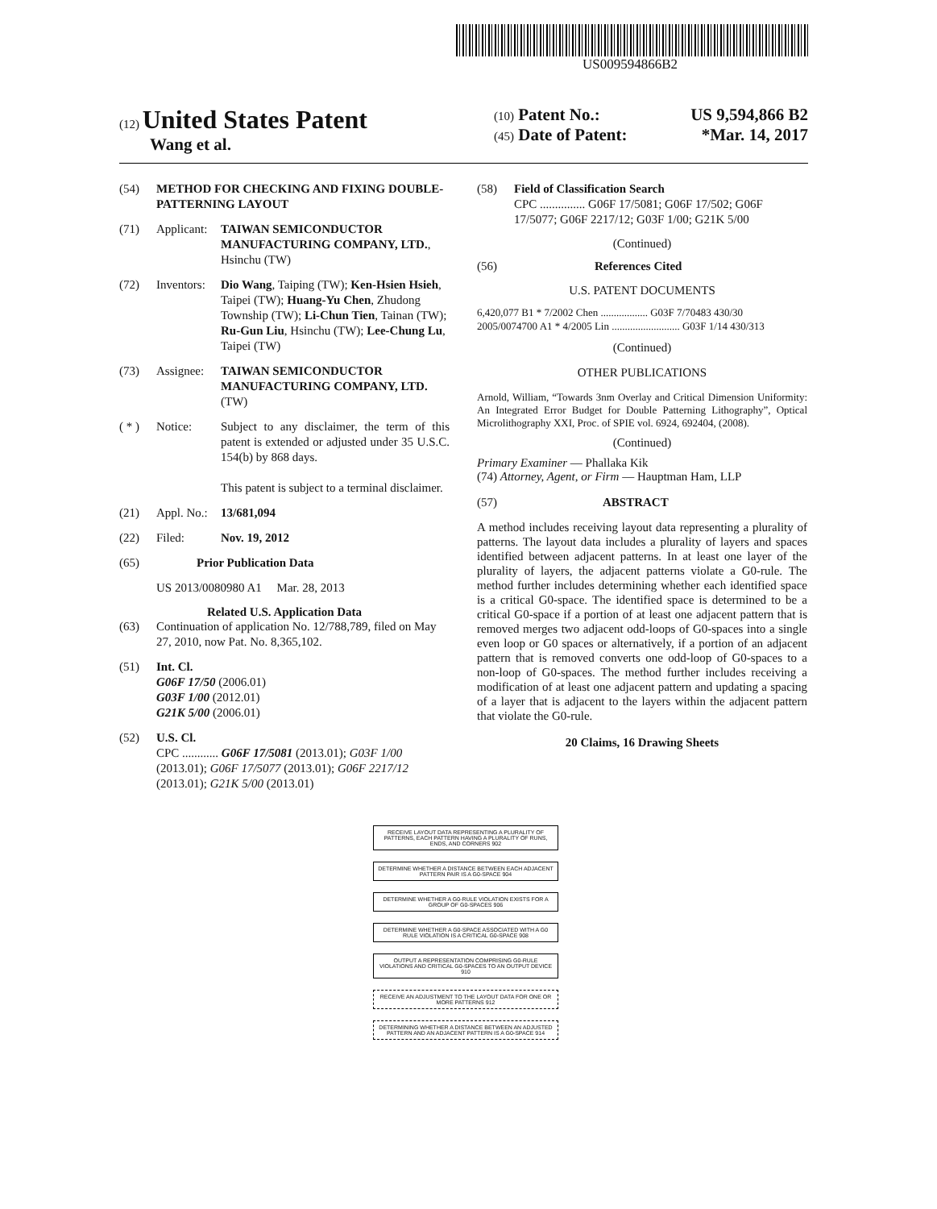US009594866B2
(12) United States Patent
Wang et al.
(10) Patent No.: US 9,594,866 B2
(45) Date of Patent: *Mar. 14, 2017
(54) METHOD FOR CHECKING AND FIXING DOUBLE-PATTERNING LAYOUT
(71) Applicant: TAIWAN SEMICONDUCTOR MANUFACTURING COMPANY, LTD., Hsinchu (TW)
(72) Inventors: Dio Wang, Taiping (TW); Ken-Hsien Hsieh, Taipei (TW); Huang-Yu Chen, Zhudong Township (TW); Li-Chun Tien, Tainan (TW); Ru-Gun Liu, Hsinchu (TW); Lee-Chung Lu, Taipei (TW)
(73) Assignee: TAIWAN SEMICONDUCTOR MANUFACTURING COMPANY, LTD. (TW)
( * ) Notice: Subject to any disclaimer, the term of this patent is extended or adjusted under 35 U.S.C. 154(b) by 868 days.
This patent is subject to a terminal disclaimer.
(21) Appl. No.: 13/681,094
(22) Filed: Nov. 19, 2012
(65) Prior Publication Data
US 2013/0080980 A1 Mar. 28, 2013
Related U.S. Application Data
(63) Continuation of application No. 12/788,789, filed on May 27, 2010, now Pat. No. 8,365,102.
(51) Int. Cl.
G06F 17/50 (2006.01)
G03F 1/00 (2012.01)
G21K 5/00 (2006.01)
(52) U.S. Cl.
CPC ............ G06F 17/5081 (2013.01); G03F 1/00 (2013.01); G06F 17/5077 (2013.01); G06F 2217/12 (2013.01); G21K 5/00 (2013.01)
(58) Field of Classification Search
CPC ............... G06F 17/5081; G06F 17/502; G06F 17/5077; G06F 2217/12; G03F 1/00; G21K 5/00
(Continued)
(56) References Cited
U.S. PATENT DOCUMENTS
6,420,077 B1 * 7/2002 Chen .................. G03F 7/70483 430/30
2005/0074700 A1 * 4/2005 Lin .......................... G03F 1/14 430/313
(Continued)
OTHER PUBLICATIONS
Arnold, William, “Towards 3nm Overlay and Critical Dimension Uniformity: An Integrated Error Budget for Double Patterning Lithography”, Optical Microlithography XXI, Proc. of SPIE vol. 6924, 692404, (2008).
(Continued)
Primary Examiner — Phallaka Kik
(74) Attorney, Agent, or Firm — Hauptman Ham, LLP
(57) ABSTRACT
A method includes receiving layout data representing a plurality of patterns. The layout data includes a plurality of layers and spaces identified between adjacent patterns. In at least one layer of the plurality of layers, the adjacent patterns violate a G0-rule. The method further includes determining whether each identified space is a critical G0-space. The identified space is determined to be a critical G0-space if a portion of at least one adjacent pattern that is removed merges two adjacent odd-loops of G0-spaces into a single even loop or G0 spaces or alternatively, if a portion of an adjacent pattern that is removed converts one odd-loop of G0-spaces to a non-loop of G0-spaces. The method further includes receiving a modification of at least one adjacent pattern and updating a spacing of a layer that is adjacent to the layers within the adjacent pattern that violate the G0-rule.
20 Claims, 16 Drawing Sheets
RECEIVE LAYOUT DATA REPRESENTING A PLURALITY OF PATTERNS, EACH PATTERN HAVING A PLURALITY OF RUNS, ENDS, AND CORNERS 902
DETERMINE WHETHER A DISTANCE BETWEEN EACH ADJACENT PATTERN PAIR IS A G0-SPACE 904
DETERMINE WHETHER A G0-RULE VIOLATION EXISTS FOR A GROUP OF G0-SPACES 906
DETERMINE WHETHER A G0-SPACE ASSOCIATED WITH A G0 RULE VIOLATION IS A CRITICAL G0-SPACE 908
OUTPUT A REPRESENTATION COMPRISING G0-RULE VIOLATIONS AND CRITICAL G0-SPACES TO AN OUTPUT DEVICE 910
RECEIVE AN ADJUSTMENT TO THE LAYOUT DATA FOR ONE OR MORE PATTERNS 912
DETERMINING WHETHER A DISTANCE BETWEEN AN ADJUSTED PATTERN AND AN ADJACENT PATTERN IS A G0-SPACE 914